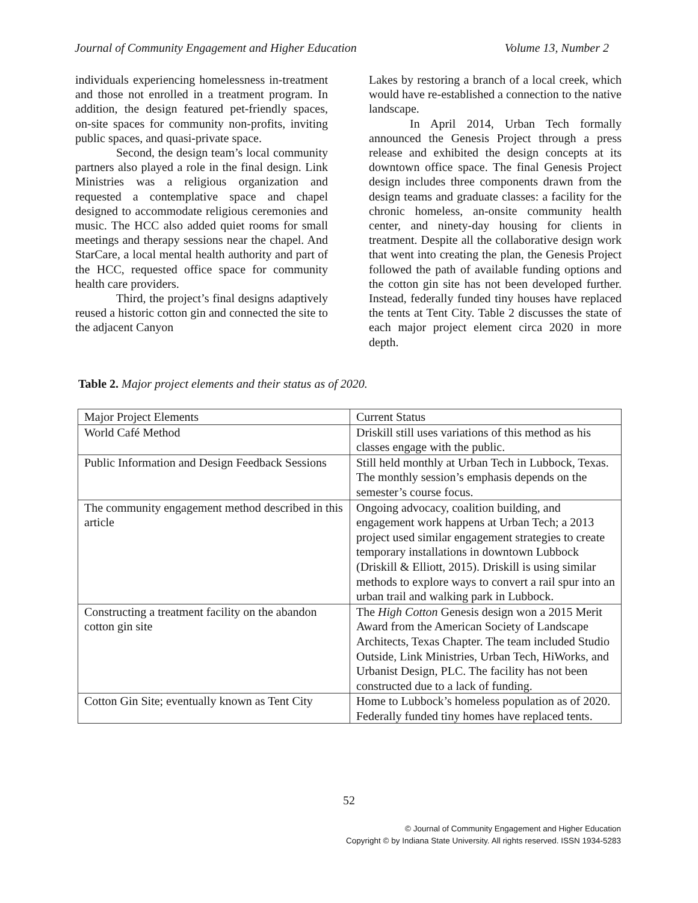Journal of Community Engagement and Higher Education Volume 13, Number 2
individuals experiencing homelessness in-treatment and those not enrolled in a treatment program. In addition, the design featured pet-friendly spaces, on-site spaces for community non-profits, inviting public spaces, and quasi-private space.
Second, the design team’s local community partners also played a role in the final design. Link Ministries was a religious organization and requested a contemplative space and chapel designed to accommodate religious ceremonies and music. The HCC also added quiet rooms for small meetings and therapy sessions near the chapel. And StarCare, a local mental health authority and part of the HCC, requested office space for community health care providers.
Third, the project’s final designs adaptively reused a historic cotton gin and connected the site to the adjacent Canyon
Lakes by restoring a branch of a local creek, which would have re-established a connection to the native landscape.
In April 2014, Urban Tech formally announced the Genesis Project through a press release and exhibited the design concepts at its downtown office space. The final Genesis Project design includes three components drawn from the design teams and graduate classes: a facility for the chronic homeless, an-onsite community health center, and ninety-day housing for clients in treatment. Despite all the collaborative design work that went into creating the plan, the Genesis Project followed the path of available funding options and the cotton gin site has not been developed further. Instead, federally funded tiny houses have replaced the tents at Tent City. Table 2 discusses the state of each major project element circa 2020 in more depth.
Table 2. Major project elements and their status as of 2020.
| Major Project Elements | Current Status |
| --- | --- |
| World Café Method | Driskill still uses variations of this method as his classes engage with the public. |
| Public Information and Design Feedback Sessions | Still held monthly at Urban Tech in Lubbock, Texas. The monthly session’s emphasis depends on the semester’s course focus. |
| The community engagement method described in this article | Ongoing advocacy, coalition building, and engagement work happens at Urban Tech; a 2013 project used similar engagement strategies to create temporary installations in downtown Lubbock (Driskill & Elliott, 2015). Driskill is using similar methods to explore ways to convert a rail spur into an urban trail and walking park in Lubbock. |
| Constructing a treatment facility on the abandon cotton gin site | The High Cotton Genesis design won a 2015 Merit Award from the American Society of Landscape Architects, Texas Chapter. The team included Studio Outside, Link Ministries, Urban Tech, HiWorks, and Urbanist Design, PLC. The facility has not been constructed due to a lack of funding. |
| Cotton Gin Site; eventually known as Tent City | Home to Lubbock’s homeless population as of 2020. Federally funded tiny homes have replaced tents. |
52
© Journal of Community Engagement and Higher Education
Copyright © by Indiana State University. All rights reserved. ISSN 1934-5283